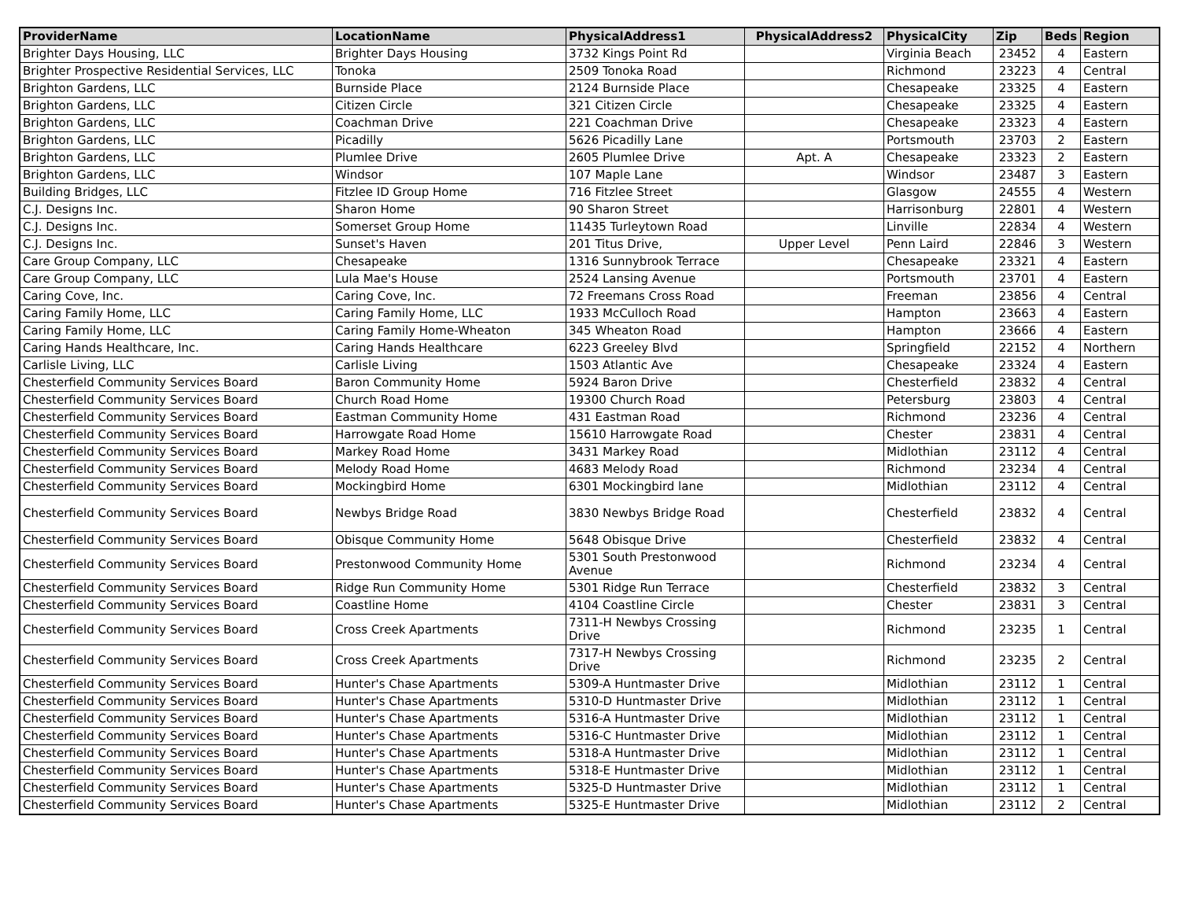| ProviderName | LocationName | PhysicalAddress1 | PhysicalAddress2 | PhysicalCity | Zip | Beds | Region |
| --- | --- | --- | --- | --- | --- | --- | --- |
| Brighter Days Housing, LLC | Brighter Days Housing | 3732 Kings Point Rd | | Virginia Beach | 23452 | 4 | Eastern |
| Brighter Prospective Residential Services, LLC | Tonoka | 2509 Tonoka Road | | Richmond | 23223 | 4 | Central |
| Brighton Gardens, LLC | Burnside Place | 2124 Burnside Place | | Chesapeake | 23325 | 4 | Eastern |
| Brighton Gardens, LLC | Citizen Circle | 321 Citizen Circle | | Chesapeake | 23325 | 4 | Eastern |
| Brighton Gardens, LLC | Coachman Drive | 221 Coachman Drive | | Chesapeake | 23323 | 4 | Eastern |
| Brighton Gardens, LLC | Picadilly | 5626 Picadilly Lane | | Portsmouth | 23703 | 2 | Eastern |
| Brighton Gardens, LLC | Plumlee Drive | 2605 Plumlee Drive | Apt. A | Chesapeake | 23323 | 2 | Eastern |
| Brighton Gardens, LLC | Windsor | 107 Maple Lane | | Windsor | 23487 | 3 | Eastern |
| Building Bridges, LLC | Fitzlee ID Group Home | 716 Fitzlee Street | | Glasgow | 24555 | 4 | Western |
| C.J. Designs Inc. | Sharon Home | 90 Sharon Street | | Harrisonburg | 22801 | 4 | Western |
| C.J. Designs Inc. | Somerset Group Home | 11435 Turleytown Road | | Linville | 22834 | 4 | Western |
| C.J. Designs Inc. | Sunset's Haven | 201 Titus Drive, | Upper Level | Penn Laird | 22846 | 3 | Western |
| Care Group Company, LLC | Chesapeake | 1316 Sunnybrook Terrace | | Chesapeake | 23321 | 4 | Eastern |
| Care Group Company, LLC | Lula Mae's House | 2524 Lansing Avenue | | Portsmouth | 23701 | 4 | Eastern |
| Caring Cove, Inc. | Caring Cove, Inc. | 72 Freemans Cross Road | | Freeman | 23856 | 4 | Central |
| Caring Family Home, LLC | Caring Family Home, LLC | 1933 McCulloch Road | | Hampton | 23663 | 4 | Eastern |
| Caring Family Home, LLC | Caring Family Home-Wheaton | 345 Wheaton Road | | Hampton | 23666 | 4 | Eastern |
| Caring Hands Healthcare, Inc. | Caring Hands Healthcare | 6223 Greeley Blvd | | Springfield | 22152 | 4 | Northern |
| Carlisle Living, LLC | Carlisle Living | 1503 Atlantic Ave | | Chesapeake | 23324 | 4 | Eastern |
| Chesterfield Community Services Board | Baron Community Home | 5924 Baron Drive | | Chesterfield | 23832 | 4 | Central |
| Chesterfield Community Services Board | Church Road Home | 19300 Church Road | | Petersburg | 23803 | 4 | Central |
| Chesterfield Community Services Board | Eastman Community Home | 431 Eastman Road | | Richmond | 23236 | 4 | Central |
| Chesterfield Community Services Board | Harrowgate Road Home | 15610 Harrowgate Road | | Chester | 23831 | 4 | Central |
| Chesterfield Community Services Board | Markey Road Home | 3431 Markey Road | | Midlothian | 23112 | 4 | Central |
| Chesterfield Community Services Board | Melody Road Home | 4683 Melody Road | | Richmond | 23234 | 4 | Central |
| Chesterfield Community Services Board | Mockingbird Home | 6301 Mockingbird lane | | Midlothian | 23112 | 4 | Central |
| Chesterfield Community Services Board | Newbys Bridge Road | 3830 Newbys Bridge Road | | Chesterfield | 23832 | 4 | Central |
| Chesterfield Community Services Board | Obisque Community Home | 5648 Obisque Drive | | Chesterfield | 23832 | 4 | Central |
| Chesterfield Community Services Board | Prestonwood Community Home | 5301 South Prestonwood Avenue | | Richmond | 23234 | 4 | Central |
| Chesterfield Community Services Board | Ridge Run Community Home | 5301 Ridge Run Terrace | | Chesterfield | 23832 | 3 | Central |
| Chesterfield Community Services Board | Coastline Home | 4104 Coastline Circle | | Chester | 23831 | 3 | Central |
| Chesterfield Community Services Board | Cross Creek Apartments | 7311-H Newbys Crossing Drive | | Richmond | 23235 | 1 | Central |
| Chesterfield Community Services Board | Cross Creek Apartments | 7317-H Newbys Crossing Drive | | Richmond | 23235 | 2 | Central |
| Chesterfield Community Services Board | Hunter's Chase Apartments | 5309-A Huntmaster Drive | | Midlothian | 23112 | 1 | Central |
| Chesterfield Community Services Board | Hunter's Chase Apartments | 5310-D Huntmaster Drive | | Midlothian | 23112 | 1 | Central |
| Chesterfield Community Services Board | Hunter's Chase Apartments | 5316-A Huntmaster Drive | | Midlothian | 23112 | 1 | Central |
| Chesterfield Community Services Board | Hunter's Chase Apartments | 5316-C Huntmaster Drive | | Midlothian | 23112 | 1 | Central |
| Chesterfield Community Services Board | Hunter's Chase Apartments | 5318-A Huntmaster Drive | | Midlothian | 23112 | 1 | Central |
| Chesterfield Community Services Board | Hunter's Chase Apartments | 5318-E Huntmaster Drive | | Midlothian | 23112 | 1 | Central |
| Chesterfield Community Services Board | Hunter's Chase Apartments | 5325-D Huntmaster Drive | | Midlothian | 23112 | 1 | Central |
| Chesterfield Community Services Board | Hunter's Chase Apartments | 5325-E Huntmaster Drive | | Midlothian | 23112 | 2 | Central |